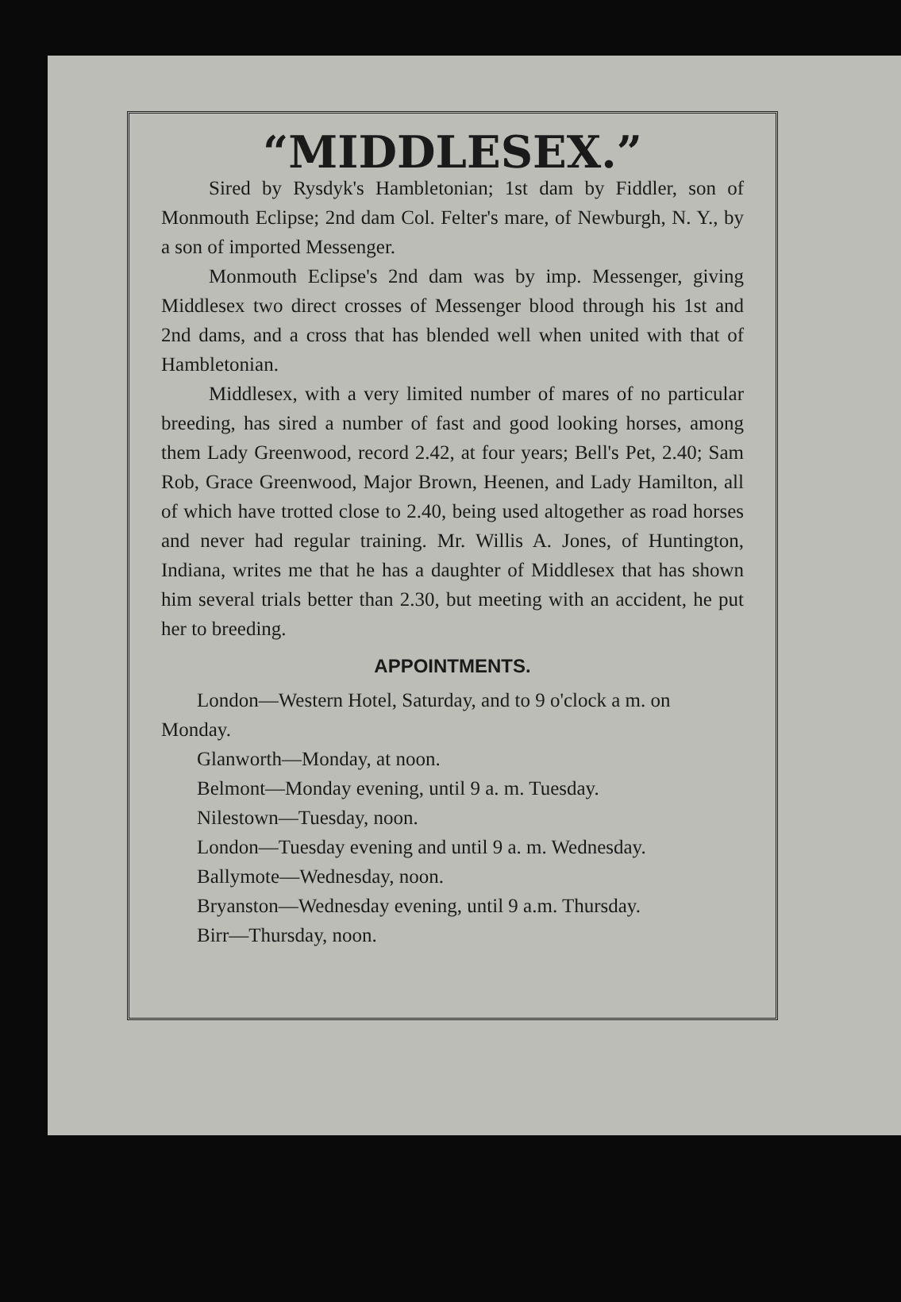“MIDDLESEX.”
Sired by Rysdyk's Hambletonian; 1st dam by Fiddler, son of Monmouth Eclipse; 2nd dam Col. Felter's mare, of Newburgh, N. Y., by a son of imported Messenger.
Monmouth Eclipse's 2nd dam was by imp. Messenger, giving Middlesex two direct crosses of Messenger blood through his 1st and 2nd dams, and a cross that has blended well when united with that of Hambletonian.
Middlesex, with a very limited number of mares of no particular breeding, has sired a number of fast and good looking horses, among them Lady Greenwood, record 2.42, at four years; Bell's Pet, 2.40; Sam Rob, Grace Greenwood, Major Brown, Heenen, and Lady Hamilton, all of which have trotted close to 2.40, being used altogether as road horses and never had regular training. Mr. Willis A. Jones, of Huntington, Indiana, writes me that he has a daughter of Middlesex that has shown him several trials better than 2.30, but meeting with an accident, he put her to breeding.
APPOINTMENTS.
London—Western Hotel, Saturday, and to 9 o'clock a m. on Monday.
Glanworth—Monday, at noon.
Belmont—Monday evening, until 9 a. m. Tuesday.
Nilestown—Tuesday, noon.
London—Tuesday evening and until 9 a. m. Wednesday.
Ballymote—Wednesday, noon.
Bryanston—Wednesday evening, until 9 a.m. Thursday.
Birr—Thursday, noon.